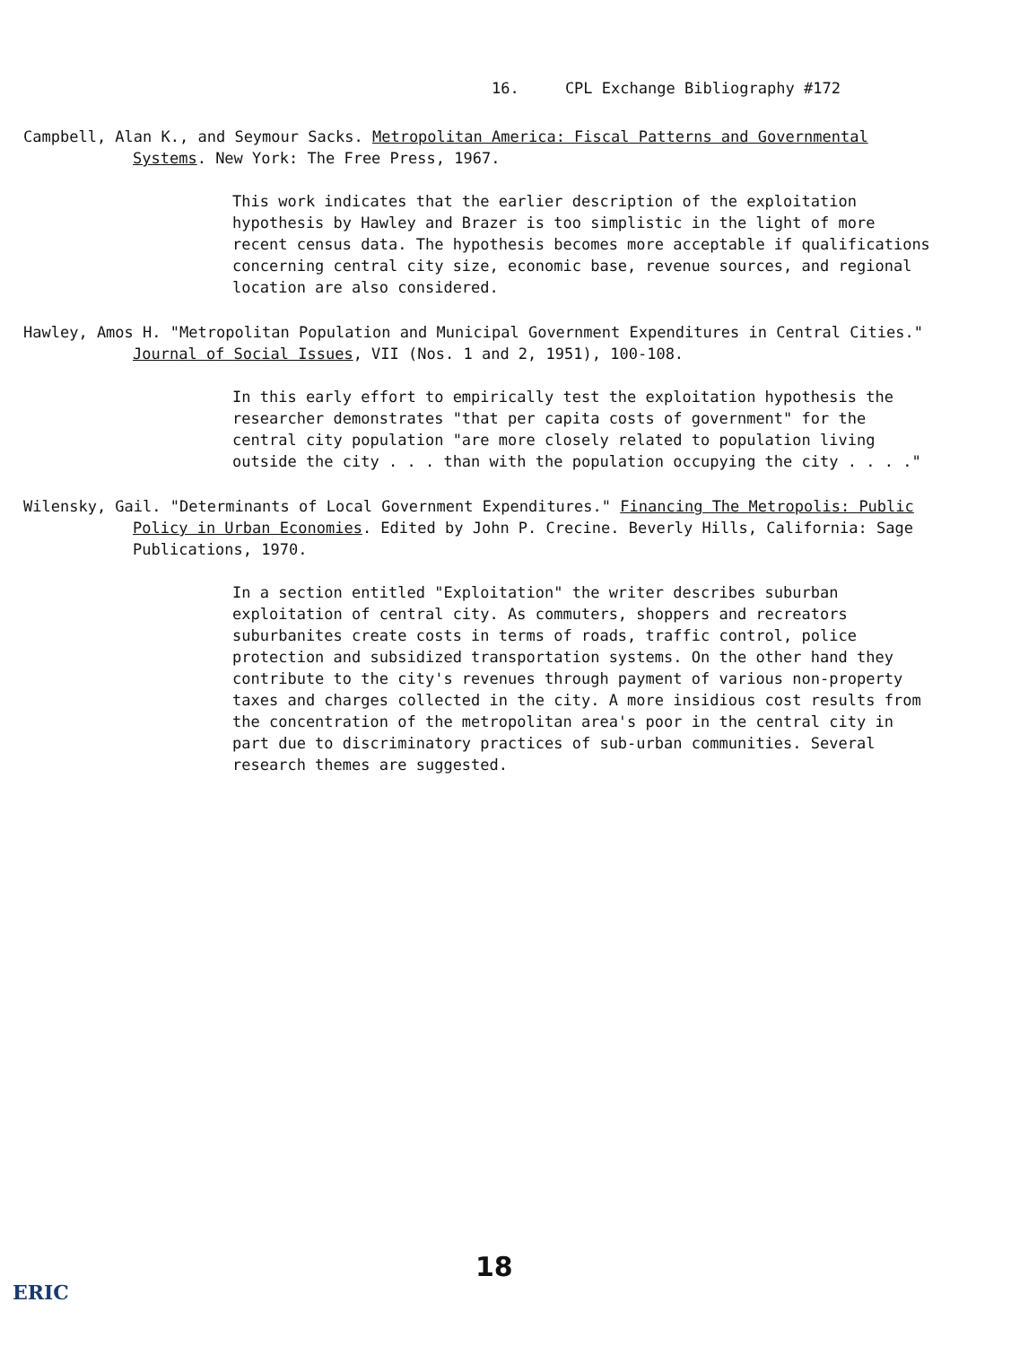16. CPL Exchange Bibliography #172
Campbell, Alan K., and Seymour Sacks. Metropolitan America: Fiscal Patterns and Governmental Systems. New York: The Free Press, 1967.
This work indicates that the earlier description of the exploitation hypothesis by Hawley and Brazer is too simplistic in the light of more recent census data. The hypothesis becomes more acceptable if qualifications concerning central city size, economic base, revenue sources, and regional location are also considered.
Hawley, Amos H. "Metropolitan Population and Municipal Government Expenditures in Central Cities." Journal of Social Issues, VII (Nos. 1 and 2, 1951), 100-108.
In this early effort to empirically test the exploitation hypothesis the researcher demonstrates "that per capita costs of government" for the central city population "are more closely related to population living outside the city . . . than with the population occupying the city . . . ."
Wilensky, Gail. "Determinants of Local Government Expenditures." Financing The Metropolis: Public Policy in Urban Economies. Edited by John P. Crecine. Beverly Hills, California: Sage Publications, 1970.
In a section entitled "Exploitation" the writer describes suburban exploitation of central city. As commuters, shoppers and recreators suburbanites create costs in terms of roads, traffic control, police protection and subsidized transportation systems. On the other hand they contribute to the city's revenues through payment of various non-property taxes and charges collected in the city. A more insidious cost results from the concentration of the metropolitan area's poor in the central city in part due to discriminatory practices of sub-urban communities. Several research themes are suggested.
18
ERIC